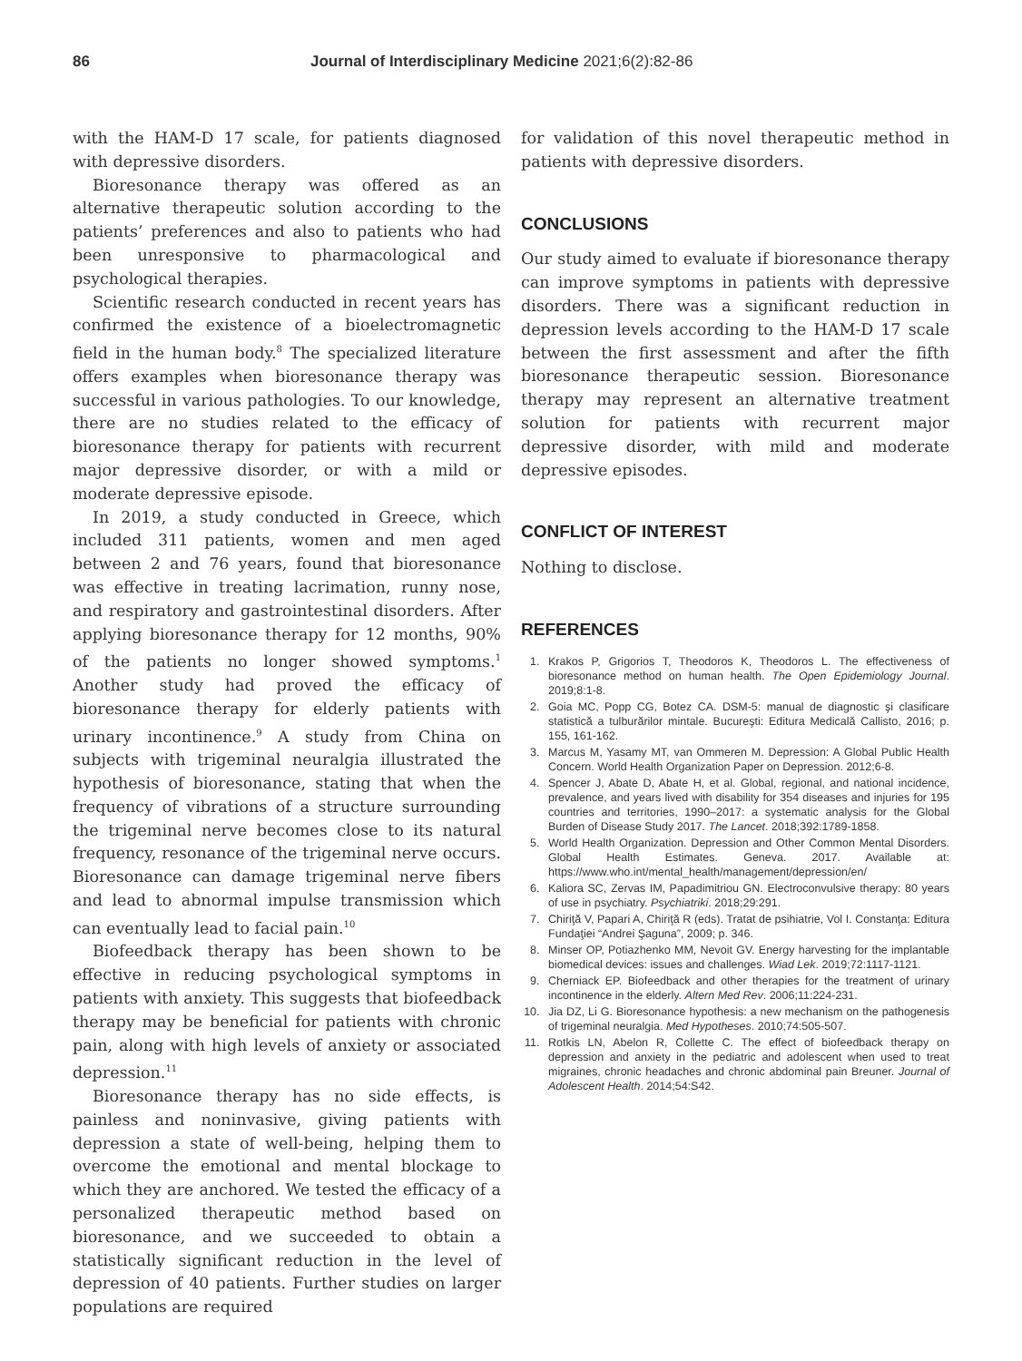86 Journal of Interdisciplinary Medicine 2021;6(2):82-86
with the HAM-D 17 scale, for patients diagnosed with depressive disorders.
Bioresonance therapy was offered as an alternative therapeutic solution according to the patients’ preferences and also to patients who had been unresponsive to pharmacological and psychological therapies.
Scientific research conducted in recent years has confirmed the existence of a bioelectromagnetic field in the human body.<sup>8</sup> The specialized literature offers examples when bioresonance therapy was successful in various pathologies. To our knowledge, there are no studies related to the efficacy of bioresonance therapy for patients with recurrent major depressive disorder, or with a mild or moderate depressive episode.
In 2019, a study conducted in Greece, which included 311 patients, women and men aged between 2 and 76 years, found that bioresonance was effective in treating lacrimation, runny nose, and respiratory and gastrointestinal disorders. After applying bioresonance therapy for 12 months, 90% of the patients no longer showed symptoms.<sup>1</sup> Another study had proved the efficacy of bioresonance therapy for elderly patients with urinary incontinence.<sup>9</sup> A study from China on subjects with trigeminal neuralgia illustrated the hypothesis of bioresonance, stating that when the frequency of vibrations of a structure surrounding the trigeminal nerve becomes close to its natural frequency, resonance of the trigeminal nerve occurs. Bioresonance can damage trigeminal nerve fibers and lead to abnormal impulse transmission which can eventually lead to facial pain.<sup>10</sup>
Biofeedback therapy has been shown to be effective in reducing psychological symptoms in patients with anxiety. This suggests that biofeedback therapy may be beneficial for patients with chronic pain, along with high levels of anxiety or associated depression.<sup>11</sup>
Bioresonance therapy has no side effects, is painless and noninvasive, giving patients with depression a state of well-being, helping them to overcome the emotional and mental blockage to which they are anchored. We tested the efficacy of a personalized therapeutic method based on bioresonance, and we succeeded to obtain a statistically significant reduction in the level of depression of 40 patients. Further studies on larger populations are required
for validation of this novel therapeutic method in patients with depressive disorders.
CONCLUSIONS
Our study aimed to evaluate if bioresonance therapy can improve symptoms in patients with depressive disorders. There was a significant reduction in depression levels according to the HAM-D 17 scale between the first assessment and after the fifth bioresonance therapeutic session. Bioresonance therapy may represent an alternative treatment solution for patients with recurrent major depressive disorder, with mild and moderate depressive episodes.
CONFLICT OF INTEREST
Nothing to disclose.
REFERENCES
1. Krakos P, Grigorios T, Theodoros K, Theodoros L. The effectiveness of bioresonance method on human health. The Open Epidemiology Journal. 2019;8:1-8.
2. Goia MC, Popp CG, Botez CA. DSM-5: manual de diagnostic şi clasificare statistică a tulburărilor mintale. Bucureşti: Editura Medicală Callisto, 2016; p. 155, 161-162.
3. Marcus M, Yasamy MT, van Ommeren M. Depression: A Global Public Health Concern. World Health Organization Paper on Depression. 2012;6-8.
4. Spencer J, Abate D, Abate H, et al. Global, regional, and national incidence, prevalence, and years lived with disability for 354 diseases and injuries for 195 countries and territories, 1990–2017: a systematic analysis for the Global Burden of Disease Study 2017. The Lancet. 2018;392:1789-1858.
5. World Health Organization. Depression and Other Common Mental Disorders. Global Health Estimates. Geneva. 2017. Available at: https://www.who.int/mental_health/management/depression/en/
6. Kaliora SC, Zervas IM, Papadimitriou GN. Electroconvulsive therapy: 80 years of use in psychiatry. Psychiatriki. 2018;29:291.
7. Chiriţă V, Papari A, Chiriţă R (eds). Tratat de psihiatrie, Vol I. Constanţa: Editura Fundaţiei “Andrei Şaguna”, 2009; p. 346.
8. Minser OP, Potiazhenko MM, Nevoit GV. Energy harvesting for the implantable biomedical devices: issues and challenges. Wiad Lek. 2019;72:1117-1121.
9. Cherniack EP. Biofeedback and other therapies for the treatment of urinary incontinence in the elderly. Altern Med Rev. 2006;11:224-231.
10. Jia DZ, Li G. Bioresonance hypothesis: a new mechanism on the pathogenesis of trigeminal neuralgia. Med Hypotheses. 2010;74:505-507.
11. Rotkis LN, Abelon R, Collette C. The effect of biofeedback therapy on depression and anxiety in the pediatric and adolescent when used to treat migraines, chronic headaches and chronic abdominal pain Breuner. Journal of Adolescent Health. 2014;54:S42.